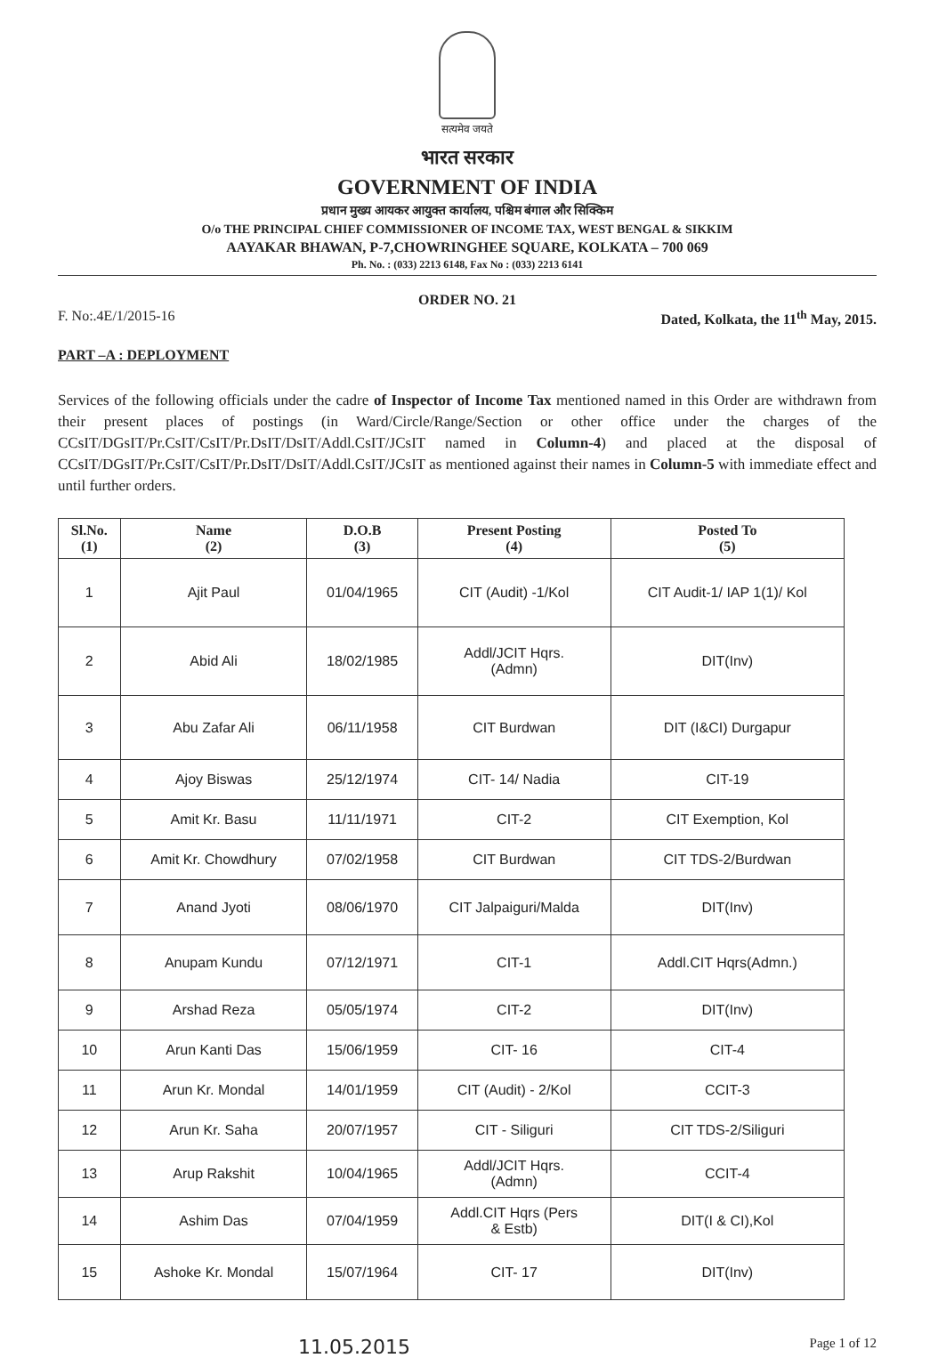सत्यमेव जयते
भारत सरकार
GOVERNMENT OF INDIA
प्रधान मुख्य आयकर आयुक्त कार्यालय, पश्चिम बंगाल और सिक्किम
O/o THE PRINCIPAL CHIEF COMMISSIONER OF INCOME TAX, WEST BENGAL & SIKKIM
AAYAKAR BHAWAN, P-7,CHOWRINGHEE SQUARE, KOLKATA – 700 069
Ph. No. : (033) 2213 6148, Fax No : (033) 2213 6141
ORDER NO. 21
F. No:.4E/1/2015-16 Dated, Kolkata, the 11<sup>th</sup> May, 2015.
PART –A : DEPLOYMENT
Services of the following officials under the cadre of Inspector of Income Tax mentioned named in this Order are withdrawn from their present places of postings (in Ward/Circle/Range/Section or other office under the charges of the CCsIT/DGsIT/Pr.CsIT/CsIT/Pr.DsIT/DsIT/Addl.CsIT/JCsIT named in Column-4) and placed at the disposal of CCsIT/DGsIT/Pr.CsIT/CsIT/Pr.DsIT/DsIT/Addl.CsIT/JCsIT as mentioned against their names in Column-5 with immediate effect and until further orders.
| Sl.No. (1) | Name (2) | D.O.B (3) | Present Posting (4) | Posted To (5) |
| --- | --- | --- | --- | --- |
| 1 | Ajit Paul | 01/04/1965 | CIT (Audit) -1/Kol | CIT Audit-1/ IAP 1(1)/ Kol |
| 2 | Abid Ali | 18/02/1985 | Addl/JCIT Hqrs. (Admn) | DIT(Inv) |
| 3 | Abu Zafar Ali | 06/11/1958 | CIT Burdwan | DIT (I&CI) Durgapur |
| 4 | Ajoy Biswas | 25/12/1974 | CIT- 14/ Nadia | CIT-19 |
| 5 | Amit Kr. Basu | 11/11/1971 | CIT-2 | CIT Exemption, Kol |
| 6 | Amit Kr. Chowdhury | 07/02/1958 | CIT Burdwan | CIT TDS-2/Burdwan |
| 7 | Anand Jyoti | 08/06/1970 | CIT Jalpaiguri/Malda | DIT(Inv) |
| 8 | Anupam Kundu | 07/12/1971 | CIT-1 | Addl.CIT Hqrs(Admn.) |
| 9 | Arshad Reza | 05/05/1974 | CIT-2 | DIT(Inv) |
| 10 | Arun Kanti Das | 15/06/1959 | CIT- 16 | CIT-4 |
| 11 | Arun Kr. Mondal | 14/01/1959 | CIT (Audit) - 2/Kol | CCIT-3 |
| 12 | Arun Kr. Saha | 20/07/1957 | CIT - Siliguri | CIT TDS-2/Siliguri |
| 13 | Arup Rakshit | 10/04/1965 | Addl/JCIT Hqrs. (Admn) | CCIT-4 |
| 14 | Ashim Das | 07/04/1959 | Addl.CIT Hqrs (Pers & Estb) | DIT(I & CI),Kol |
| 15 | Ashoke Kr. Mondal | 15/07/1964 | CIT- 17 | DIT(Inv) |
11.05.2015 Page 1 of 12